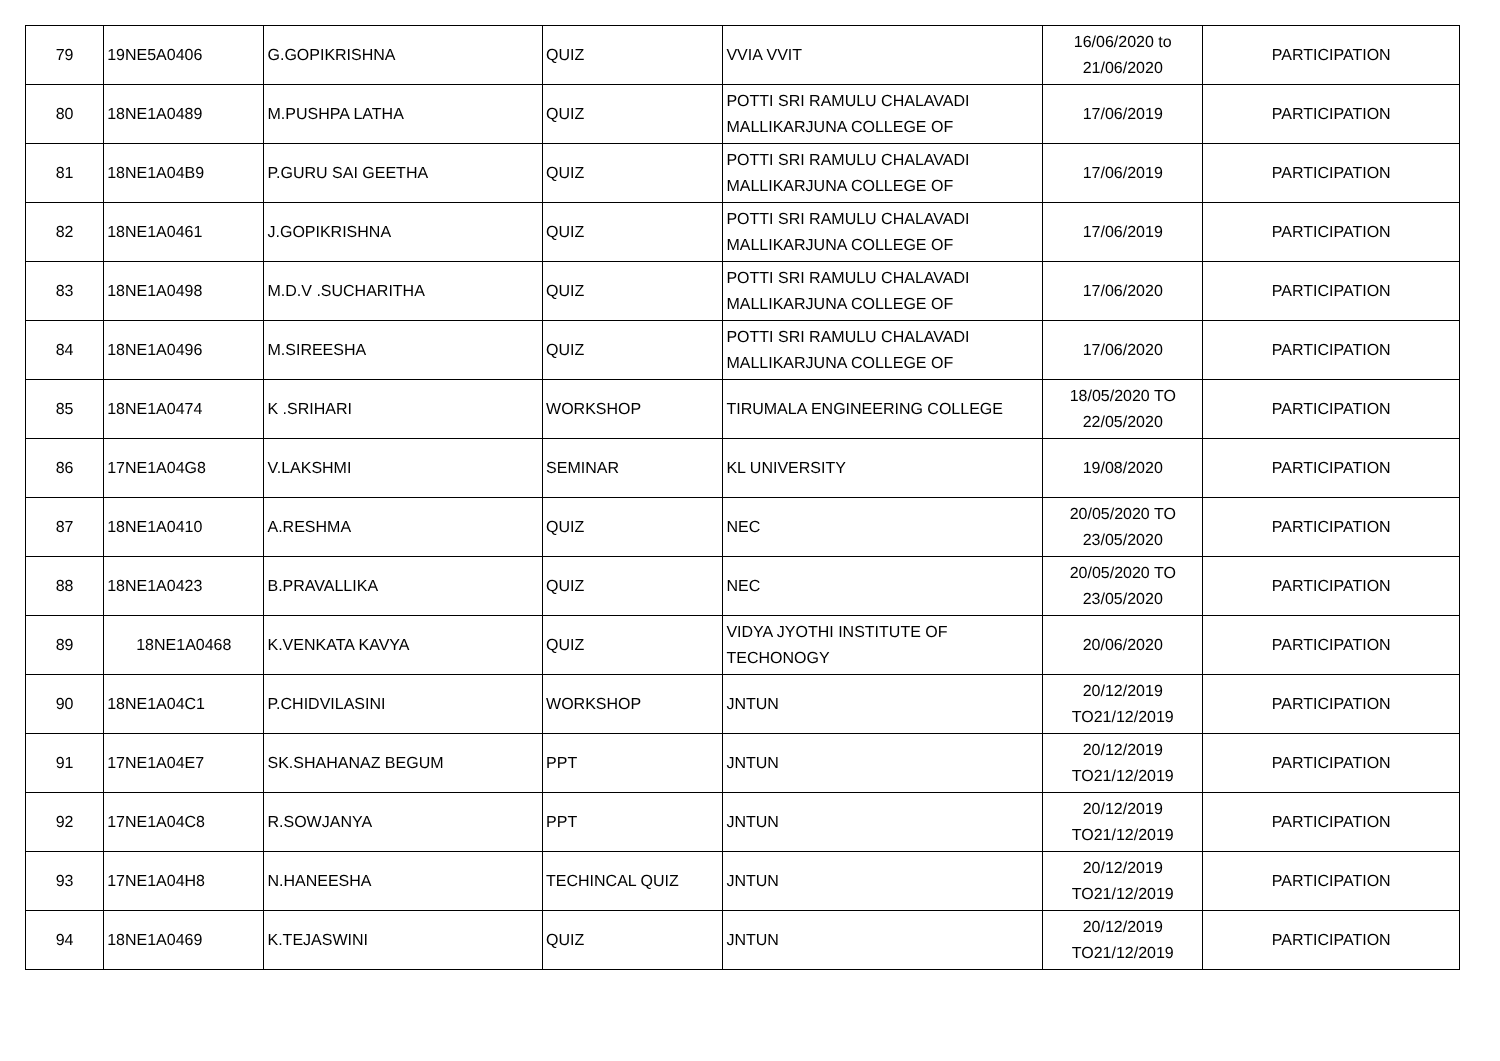| 79 | 19NE5A0406 | G.GOPIKRISHNA | QUIZ | VVIA VVIT | 16/06/2020 to 21/06/2020 | PARTICIPATION |
| 80 | 18NE1A0489 | M.PUSHPA LATHA | QUIZ | POTTI SRI RAMULU CHALAVADI MALLIKARJUNA COLLEGE OF | 17/06/2019 | PARTICIPATION |
| 81 | 18NE1A04B9 | P.GURU SAI GEETHA | QUIZ | POTTI SRI RAMULU CHALAVADI MALLIKARJUNA COLLEGE OF | 17/06/2019 | PARTICIPATION |
| 82 | 18NE1A0461 | J.GOPIKRISHNA | QUIZ | POTTI SRI RAMULU CHALAVADI MALLIKARJUNA COLLEGE OF | 17/06/2019 | PARTICIPATION |
| 83 | 18NE1A0498 | M.D.V .SUCHARITHA | QUIZ | POTTI SRI RAMULU CHALAVADI MALLIKARJUNA COLLEGE OF | 17/06/2020 | PARTICIPATION |
| 84 | 18NE1A0496 | M.SIREESHA | QUIZ | POTTI SRI RAMULU CHALAVADI MALLIKARJUNA COLLEGE OF | 17/06/2020 | PARTICIPATION |
| 85 | 18NE1A0474 | K .SRIHARI | WORKSHOP | TIRUMALA ENGINEERING COLLEGE | 18/05/2020 TO 22/05/2020 | PARTICIPATION |
| 86 | 17NE1A04G8 | V.LAKSHMI | SEMINAR | KL UNIVERSITY | 19/08/2020 | PARTICIPATION |
| 87 | 18NE1A0410 | A.RESHMA | QUIZ | NEC | 20/05/2020 TO 23/05/2020 | PARTICIPATION |
| 88 | 18NE1A0423 | B.PRAVALLIKA | QUIZ | NEC | 20/05/2020 TO 23/05/2020 | PARTICIPATION |
| 89 | 18NE1A0468 | K.VENKATA KAVYA | QUIZ | VIDYA JYOTHI INSTITUTE OF TECHONOGY | 20/06/2020 | PARTICIPATION |
| 90 | 18NE1A04C1 | P.CHIDVILASINI | WORKSHOP | JNTUN | 20/12/2019 TO21/12/2019 | PARTICIPATION |
| 91 | 17NE1A04E7 | SK.SHAHANAZ BEGUM | PPT | JNTUN | 20/12/2019 TO21/12/2019 | PARTICIPATION |
| 92 | 17NE1A04C8 | R.SOWJANYA | PPT | JNTUN | 20/12/2019 TO21/12/2019 | PARTICIPATION |
| 93 | 17NE1A04H8 | N.HANEESHA | TECHINCAL QUIZ | JNTUN | 20/12/2019 TO21/12/2019 | PARTICIPATION |
| 94 | 18NE1A0469 | K.TEJASWINI | QUIZ | JNTUN | 20/12/2019 TO21/12/2019 | PARTICIPATION |